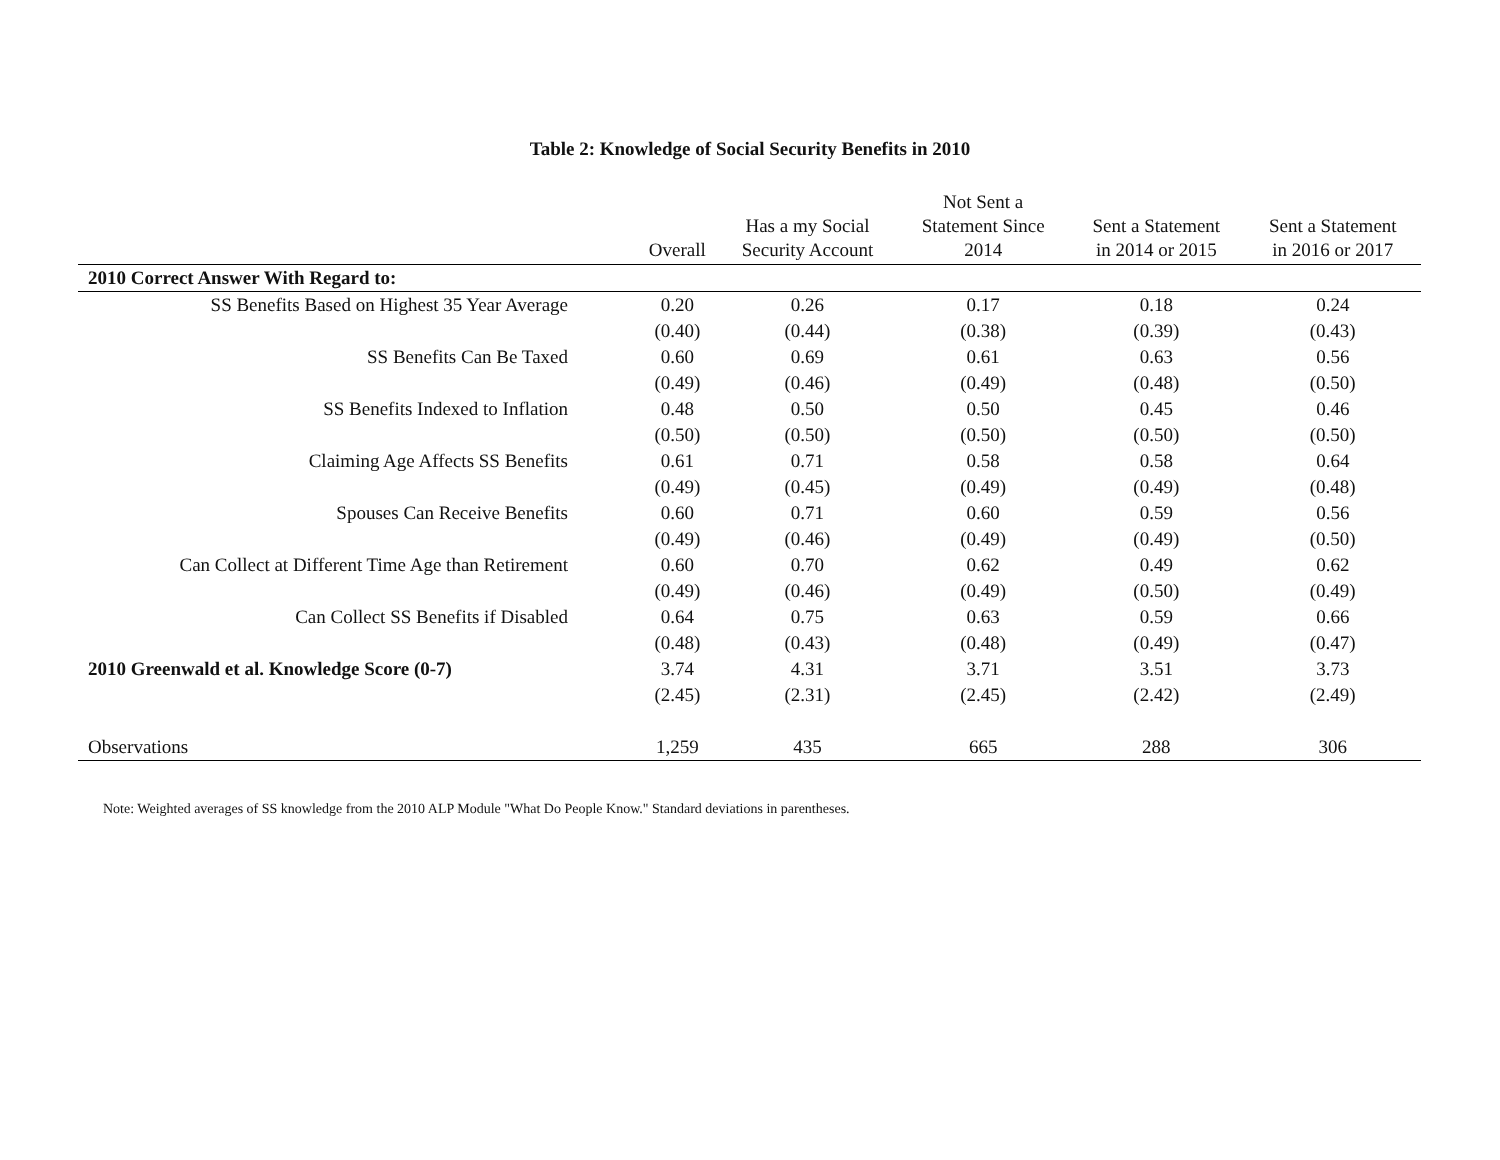Table 2: Knowledge of Social Security Benefits in 2010
| | Overall | Has a my Social Security Account | Not Sent a Statement Since 2014 | Sent a Statement in 2014 or 2015 | Sent a Statement in 2016 or 2017 |
| --- | --- | --- | --- | --- | --- |
| 2010 Correct Answer With Regard to: | | | | | |
| SS Benefits Based on Highest 35 Year Average | 0.20 | 0.26 | 0.17 | 0.18 | 0.24 |
| | (0.40) | (0.44) | (0.38) | (0.39) | (0.43) |
| SS Benefits Can Be Taxed | 0.60 | 0.69 | 0.61 | 0.63 | 0.56 |
| | (0.49) | (0.46) | (0.49) | (0.48) | (0.50) |
| SS Benefits Indexed to Inflation | 0.48 | 0.50 | 0.50 | 0.45 | 0.46 |
| | (0.50) | (0.50) | (0.50) | (0.50) | (0.50) |
| Claiming Age Affects SS Benefits | 0.61 | 0.71 | 0.58 | 0.58 | 0.64 |
| | (0.49) | (0.45) | (0.49) | (0.49) | (0.48) |
| Spouses Can Receive Benefits | 0.60 | 0.71 | 0.60 | 0.59 | 0.56 |
| | (0.49) | (0.46) | (0.49) | (0.49) | (0.50) |
| Can Collect at Different Time Age than Retirement | 0.60 | 0.70 | 0.62 | 0.49 | 0.62 |
| | (0.49) | (0.46) | (0.49) | (0.50) | (0.49) |
| Can Collect SS Benefits if Disabled | 0.64 | 0.75 | 0.63 | 0.59 | 0.66 |
| | (0.48) | (0.43) | (0.48) | (0.49) | (0.47) |
| 2010 Greenwald et al. Knowledge Score (0-7) | 3.74 | 4.31 | 3.71 | 3.51 | 3.73 |
| | (2.45) | (2.31) | (2.45) | (2.42) | (2.49) |
| Observations | 1,259 | 435 | 665 | 288 | 306 |
Note: Weighted averages of SS knowledge from the 2010 ALP Module "What Do People Know." Standard deviations in parentheses.